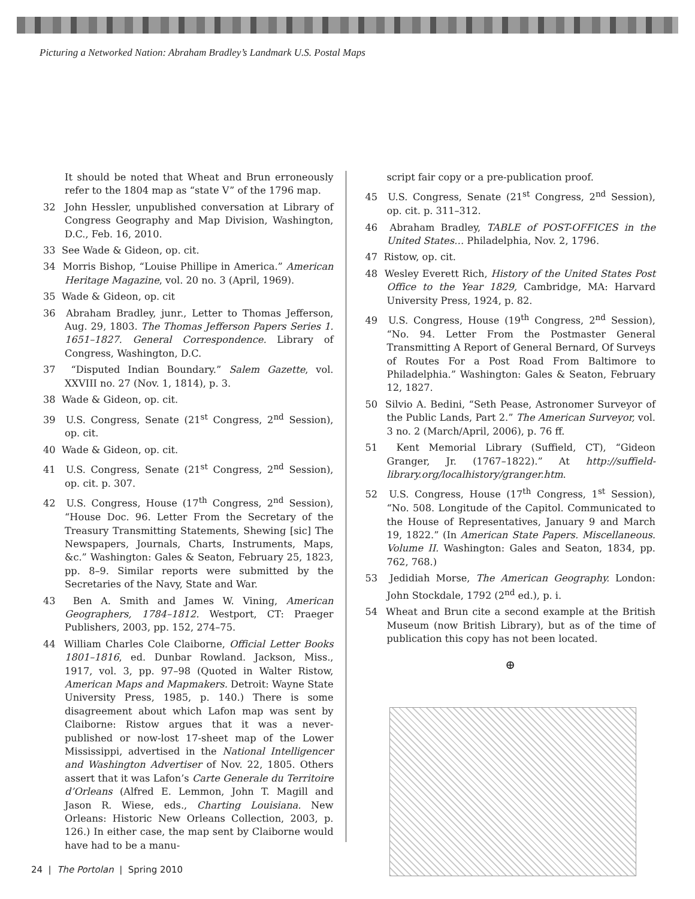Picturing a Networked Nation: Abraham Bradley’s Landmark U.S. Postal Maps
It should be noted that Wheat and Brun erroneously refer to the 1804 map as “state V” of the 1796 map.
32 John Hessler, unpublished conversation at Library of Congress Geography and Map Division, Washington, D.C., Feb. 16, 2010.
33 See Wade & Gideon, op. cit.
34 Morris Bishop, “Louise Phillipe in America.” American Heritage Magazine, vol. 20 no. 3 (April, 1969).
35 Wade & Gideon, op. cit
36 Abraham Bradley, junr., Letter to Thomas Jefferson, Aug. 29, 1803. The Thomas Jefferson Papers Series 1. 1651–1827. General Correspondence. Library of Congress, Washington, D.C.
37 “Disputed Indian Boundary.” Salem Gazette, vol. XXVIII no. 27 (Nov. 1, 1814), p. 3.
38 Wade & Gideon, op. cit.
39 U.S. Congress, Senate (21<sup>st</sup> Congress, 2<sup>nd</sup> Session), op. cit.
40 Wade & Gideon, op. cit.
41 U.S. Congress, Senate (21<sup>st</sup> Congress, 2<sup>nd</sup> Session), op. cit. p. 307.
42 U.S. Congress, House (17<sup>th</sup> Congress, 2<sup>nd</sup> Session), “House Doc. 96. Letter From the Secretary of the Treasury Transmitting Statements, Shewing [sic] The Newspapers, Journals, Charts, Instruments, Maps, &c.” Washington: Gales & Seaton, February 25, 1823, pp. 8–9. Similar reports were submitted by the Secretaries of the Navy, State and War.
43 Ben A. Smith and James W. Vining, American Geographers, 1784–1812. Westport, CT: Praeger Publishers, 2003, pp. 152, 274–75.
44 William Charles Cole Claiborne, Official Letter Books 1801–1816, ed. Dunbar Rowland. Jackson, Miss., 1917, vol. 3, pp. 97–98 (Quoted in Walter Ristow, American Maps and Mapmakers. Detroit: Wayne State University Press, 1985, p. 140.) There is some disagreement about which Lafon map was sent by Claiborne: Ristow argues that it was a never-published or now-lost 17-sheet map of the Lower Mississippi, advertised in the National Intelligencer and Washington Advertiser of Nov. 22, 1805. Others assert that it was Lafon’s Carte Generale du Territoire d’Orleans (Alfred E. Lemmon, John T. Magill and Jason R. Wiese, eds., Charting Louisiana. New Orleans: Historic New Orleans Collection, 2003, p. 126.) In either case, the map sent by Claiborne would have had to be a manu-
script fair copy or a pre-publication proof.
45 U.S. Congress, Senate (21<sup>st</sup> Congress, 2<sup>nd</sup> Session), op. cit. p. 311–312.
46 Abraham Bradley, TABLE of POST-OFFICES in the United States… Philadelphia, Nov. 2, 1796.
47 Ristow, op. cit.
48 Wesley Everett Rich, History of the United States Post Office to the Year 1829, Cambridge, MA: Harvard University Press, 1924, p. 82.
49 U.S. Congress, House (19<sup>th</sup> Congress, 2<sup>nd</sup> Session), “No. 94. Letter From the Postmaster General Transmitting A Report of General Bernard, Of Surveys of Routes For a Post Road From Baltimore to Philadelphia.” Washington: Gales & Seaton, February 12, 1827.
50 Silvio A. Bedini, “Seth Pease, Astronomer Surveyor of the Public Lands, Part 2.” The American Surveyor, vol. 3 no. 2 (March/April, 2006), p. 76 ff.
51 Kent Memorial Library (Suffield, CT), “Gideon Granger, Jr. (1767–1822).” At http://suffield-library.org/localhistory/granger.htm.
52 U.S. Congress, House (17<sup>th</sup> Congress, 1<sup>st</sup> Session), “No. 508. Longitude of the Capitol. Communicated to the House of Representatives, January 9 and March 19, 1822.” (In American State Papers. Miscellaneous. Volume II. Washington: Gales and Seaton, 1834, pp. 762, 768.)
53 Jedidiah Morse, The American Geography. London: John Stockdale, 1792 (2<sup>nd</sup> ed.), p. i.
54 Wheat and Brun cite a second example at the British Museum (now British Library), but as of the time of publication this copy has not been located.
⊕
24 | The Portolan | Spring 2010